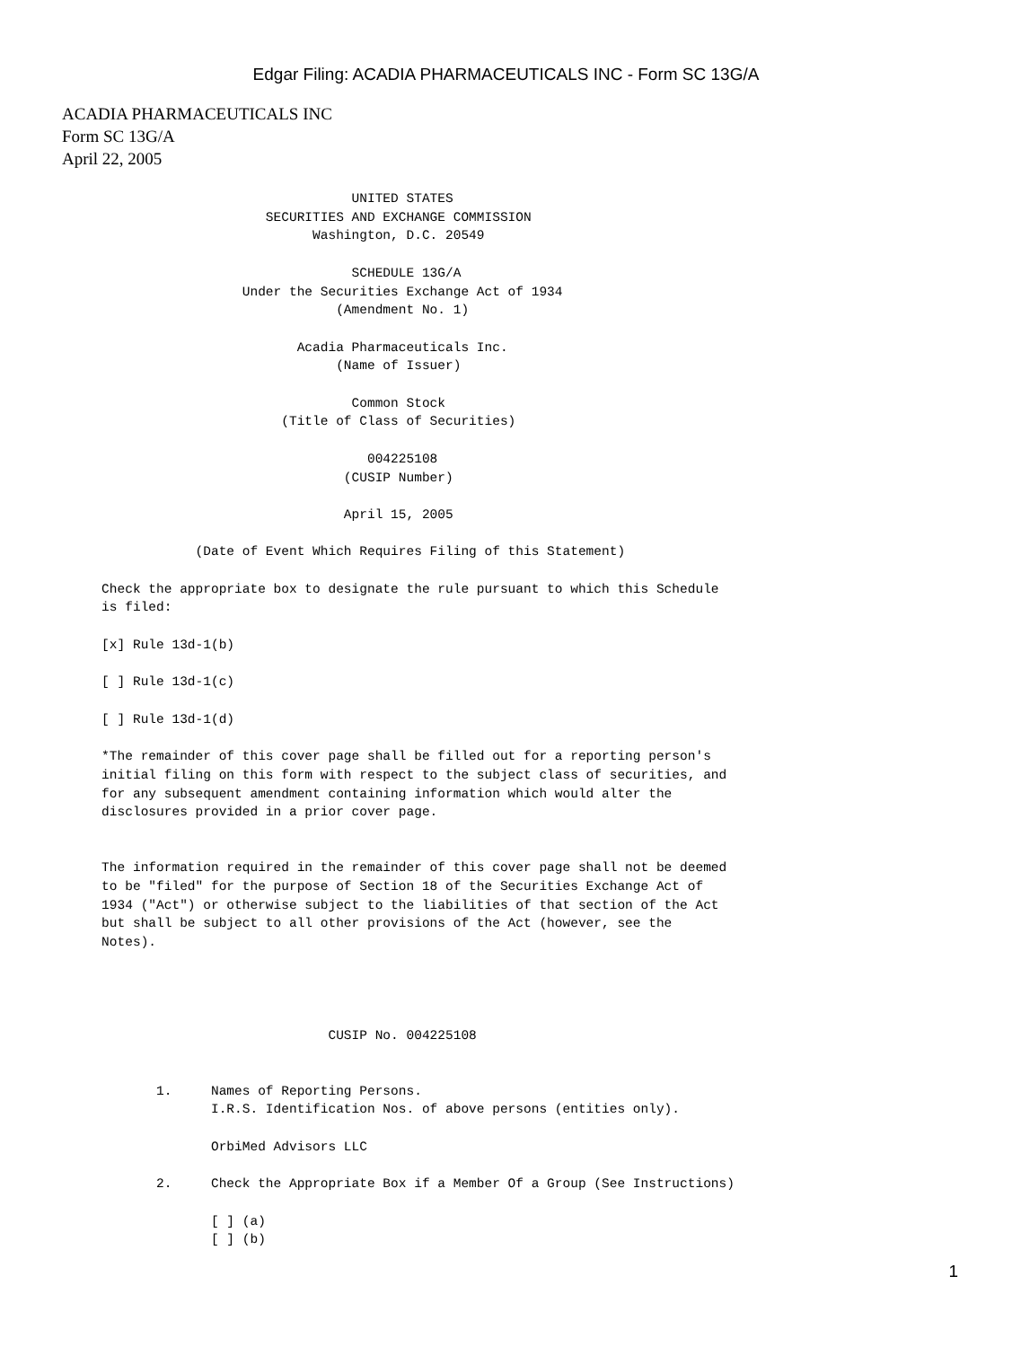Edgar Filing: ACADIA PHARMACEUTICALS INC - Form SC 13G/A
ACADIA PHARMACEUTICALS INC
Form SC 13G/A
April 22, 2005
                                             UNITED STATES
                                  SECURITIES AND EXCHANGE COMMISSION
                                        Washington, D.C. 20549

                                             SCHEDULE 13G/A
                               Under the Securities Exchange Act of 1934
                                           (Amendment No. 1)

                                      Acadia Pharmaceuticals Inc.
                                           (Name of Issuer)

                                             Common Stock
                                    (Title of Class of Securities)

                                               004225108
                                            (CUSIP Number)

                                            April 15, 2005

                         (Date of Event Which Requires Filing of this Statement)

             Check the appropriate box to designate the rule pursuant to which this Schedule
             is filed:

             [x] Rule 13d-1(b)

             [ ] Rule 13d-1(c)

             [ ] Rule 13d-1(d)

             *The remainder of this cover page shall be filled out for a reporting person's
             initial filing on this form with respect to the subject class of securities, and
             for any subsequent amendment containing information which would alter the
             disclosures provided in a prior cover page.


             The information required in the remainder of this cover page shall not be deemed
             to be "filed" for the purpose of Section 18 of the Securities Exchange Act of
             1934 ("Act") or otherwise subject to the liabilities of that section of the Act
             but shall be subject to all other provisions of the Act (however, see the
             Notes).




                                          CUSIP No. 004225108


                    1.     Names of Reporting Persons.
                           I.R.S. Identification Nos. of above persons (entities only).

                           OrbiMed Advisors LLC

                    2.     Check the Appropriate Box if a Member Of a Group (See Instructions)

                           [ ] (a)
                           [ ] (b)
1